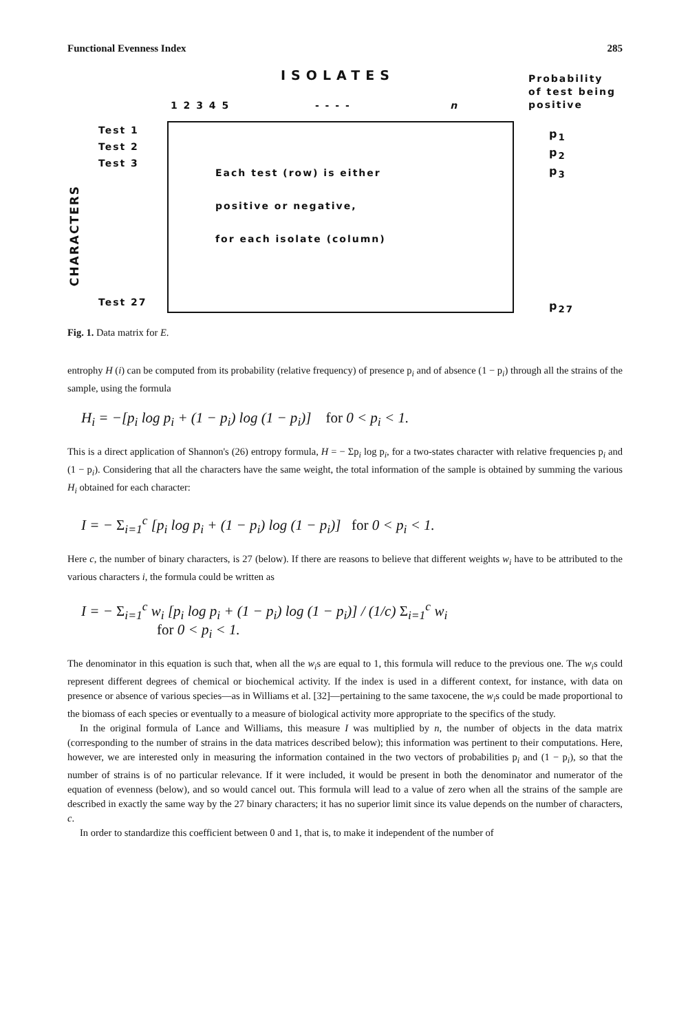Functional Evenness Index 285
ISOLATES
Probability
of test being
positive
1 2 3 4 5 - - - - n
Test 1
Test 2
Test 3
Test 27
CHARACTERS
Each test (row) is either
positive or negative,
for each isolate (column)
p<sub>1</sub>
p<sub>2</sub>
p<sub>3</sub>
p<sub>27</sub>
Fig. 1. Data matrix for E.
entrophy H (i) can be computed from its probability (relative frequency) of presence p<sub>i</sub> and of absence (1 − p<sub>i</sub>) through all the strains of the sample, using the formula
H<sub>i</sub> = −[p<sub>i</sub> log p<sub>i</sub> + (1 − p<sub>i</sub>) log (1 − p<sub>i</sub>)] for 0 < p<sub>i</sub> < 1.
This is a direct application of Shannon's (26) entropy formula, H = − Σp<sub>i</sub> log p<sub>i</sub>, for a two-states character with relative frequencies p<sub>i</sub> and (1 − p<sub>i</sub>). Considering that all the characters have the same weight, the total information of the sample is obtained by summing the various H<sub>i</sub> obtained for each character:
I = − Σ<sub>i=1</sub><sup>c</sup> [p<sub>i</sub> log p<sub>i</sub> + (1 − p<sub>i</sub>) log (1 − p<sub>i</sub>)] for 0 < p<sub>i</sub> < 1.
Here c, the number of binary characters, is 27 (below). If there are reasons to believe that different weights w<sub>i</sub> have to be attributed to the various characters i, the formula could be written as
I = − Σ<sub>i=1</sub><sup>c</sup> w<sub>i</sub> [p<sub>i</sub> log p<sub>i</sub> + (1 − p<sub>i</sub>) log (1 − p<sub>i</sub>)] / (1/c) Σ<sub>i=1</sub><sup>c</sup> w<sub>i</sub>
for 0 < p<sub>i</sub> < 1.
The denominator in this equation is such that, when all the w<sub>i</sub>s are equal to 1, this formula will reduce to the previous one. The w<sub>i</sub>s could represent different degrees of chemical or biochemical activity. If the index is used in a different context, for instance, with data on presence or absence of various species—as in Williams et al. [32]—pertaining to the same taxocene, the w<sub>i</sub>s could be made proportional to the biomass of each species or eventually to a measure of biological activity more appropriate to the specifics of the study.
In the original formula of Lance and Williams, this measure I was multiplied by n, the number of objects in the data matrix (corresponding to the number of strains in the data matrices described below); this information was pertinent to their computations. Here, however, we are interested only in measuring the information contained in the two vectors of probabilities p<sub>i</sub> and (1 − p<sub>i</sub>), so that the number of strains is of no particular relevance. If it were included, it would be present in both the denominator and numerator of the equation of evenness (below), and so would cancel out. This formula will lead to a value of zero when all the strains of the sample are described in exactly the same way by the 27 binary characters; it has no superior limit since its value depends on the number of characters, c.
In order to standardize this coefficient between 0 and 1, that is, to make it independent of the number of